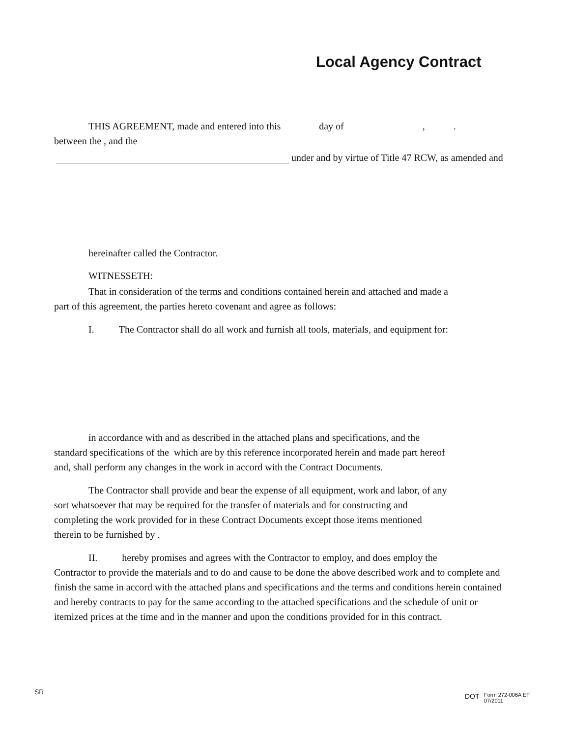Local Agency Contract
THIS AGREEMENT, made and entered into this day of,.
between the , and the
under and by virtue of Title 47 RCW, as amended and
hereinafter called the Contractor.
WITNESSETH:
That in consideration of the terms and conditions contained herein and attached and made a
part of this agreement, the parties hereto covenant and agree as follows:
I. The Contractor shall do all work and furnish all tools, materials, and equipment for:
in accordance with and as described in the attached plans and specifications, and the
standard specifications of the which are by this reference incorporated herein and made part hereof
and, shall perform any changes in the work in accord with the Contract Documents.
The Contractor shall provide and bear the expense of all equipment, work and labor, of any
sort whatsoever that may be required for the transfer of materials and for constructing and
completing the work provided for in these Contract Documents except those items mentioned
therein to be furnished by .
II. hereby promises and agrees with the Contractor to employ, and does employ the
Contractor to provide the materials and to do and cause to be done the above described work and to complete and finish the same in accord with the attached plans and specifications and the terms and conditions herein contained and hereby contracts to pay for the same according to the attached specifications and the schedule of unit or itemized prices at the time and in the manner and upon the conditions provided for in this contract.
SR
DOT
Form 272-006A EF
07/2011